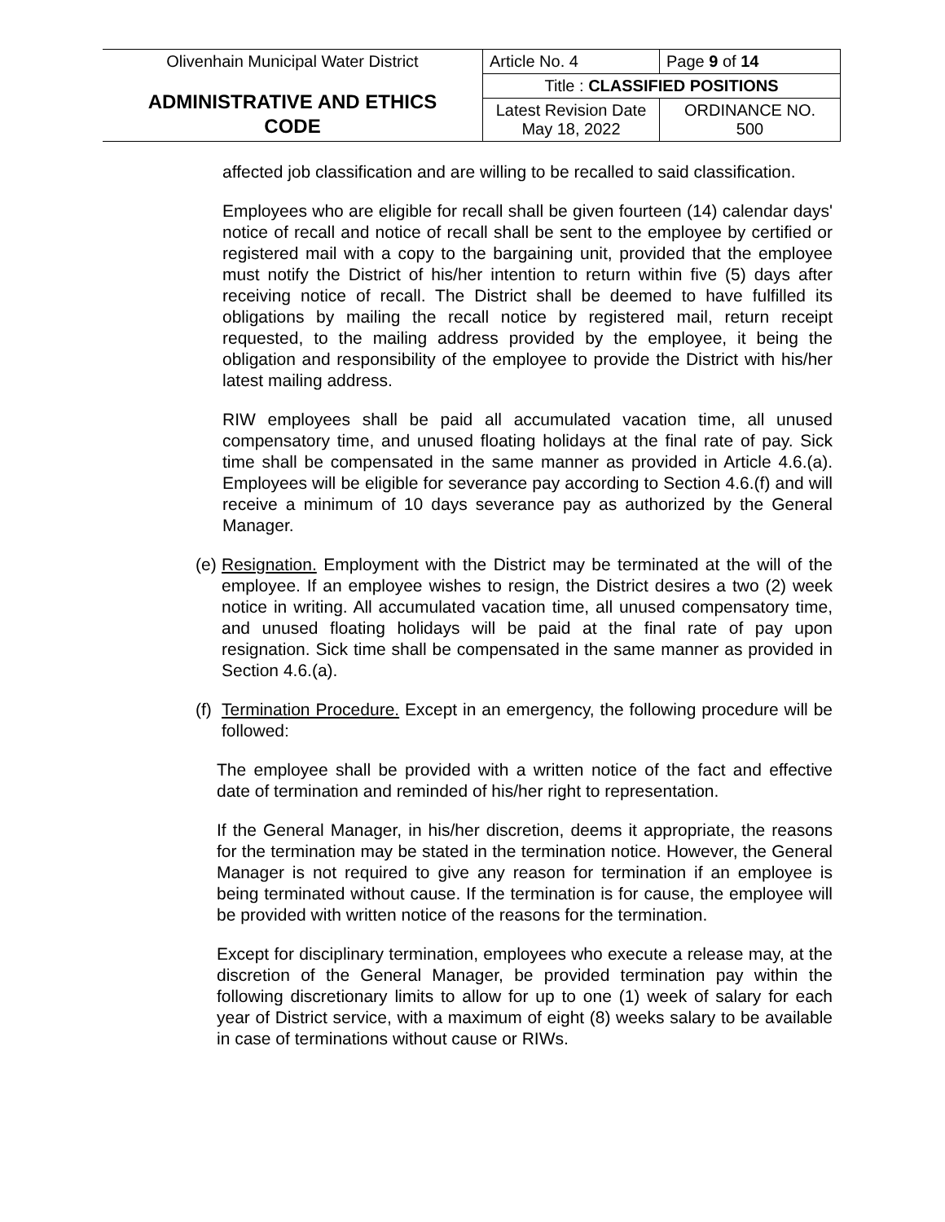| Olivenhain Municipal Water District ADMINISTRATIVE AND ETHICS CODE | Article No. 4 | Page 9 of 14 |
| | Title : CLASSIFIED POSITIONS | |
| | Latest Revision Date May 18, 2022 | ORDINANCE NO. 500 |
affected job classification and are willing to be recalled to said classification.
Employees who are eligible for recall shall be given fourteen (14) calendar days' notice of recall and notice of recall shall be sent to the employee by certified or registered mail with a copy to the bargaining unit, provided that the employee must notify the District of his/her intention to return within five (5) days after receiving notice of recall. The District shall be deemed to have fulfilled its obligations by mailing the recall notice by registered mail, return receipt requested, to the mailing address provided by the employee, it being the obligation and responsibility of the employee to provide the District with his/her latest mailing address.
RIW employees shall be paid all accumulated vacation time, all unused compensatory time, and unused floating holidays at the final rate of pay. Sick time shall be compensated in the same manner as provided in Article 4.6.(a). Employees will be eligible for severance pay according to Section 4.6.(f) and will receive a minimum of 10 days severance pay as authorized by the General Manager.
(e)
Resignation. Employment with the District may be terminated at the will of the employee. If an employee wishes to resign, the District desires a two (2) week notice in writing. All accumulated vacation time, all unused compensatory time, and unused floating holidays will be paid at the final rate of pay upon resignation. Sick time shall be compensated in the same manner as provided in Section 4.6.(a).
(f)
Termination Procedure. Except in an emergency, the following procedure will be followed:
The employee shall be provided with a written notice of the fact and effective date of termination and reminded of his/her right to representation.
If the General Manager, in his/her discretion, deems it appropriate, the reasons for the termination may be stated in the termination notice. However, the General Manager is not required to give any reason for termination if an employee is being terminated without cause. If the termination is for cause, the employee will be provided with written notice of the reasons for the termination.
Except for disciplinary termination, employees who execute a release may, at the discretion of the General Manager, be provided termination pay within the following discretionary limits to allow for up to one (1) week of salary for each year of District service, with a maximum of eight (8) weeks salary to be available in case of terminations without cause or RIWs.